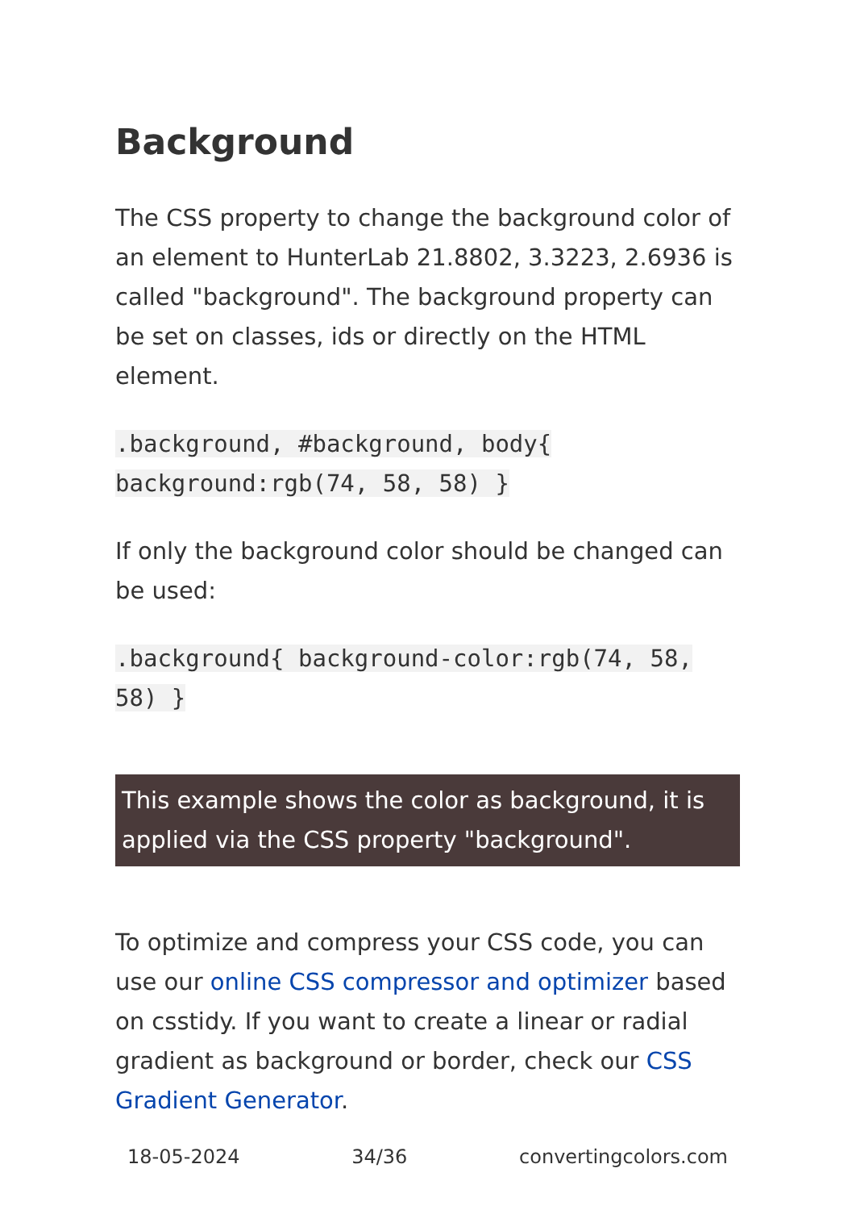Background
The CSS property to change the background color of an element to HunterLab 21.8802, 3.3223, 2.6936 is called "background". The background property can be set on classes, ids or directly on the HTML element.
.background, #background, body{ background:rgb(74, 58, 58) }
If only the background color should be changed can be used:
.background{ background-color:rgb(74, 58, 58) }
This example shows the color as background, it is applied via the CSS property "background".
To optimize and compress your CSS code, you can use our online CSS compressor and optimizer based on csstidy. If you want to create a linear or radial gradient as background or border, check our CSS Gradient Generator.
18-05-2024 34/36 convertingcolors.com